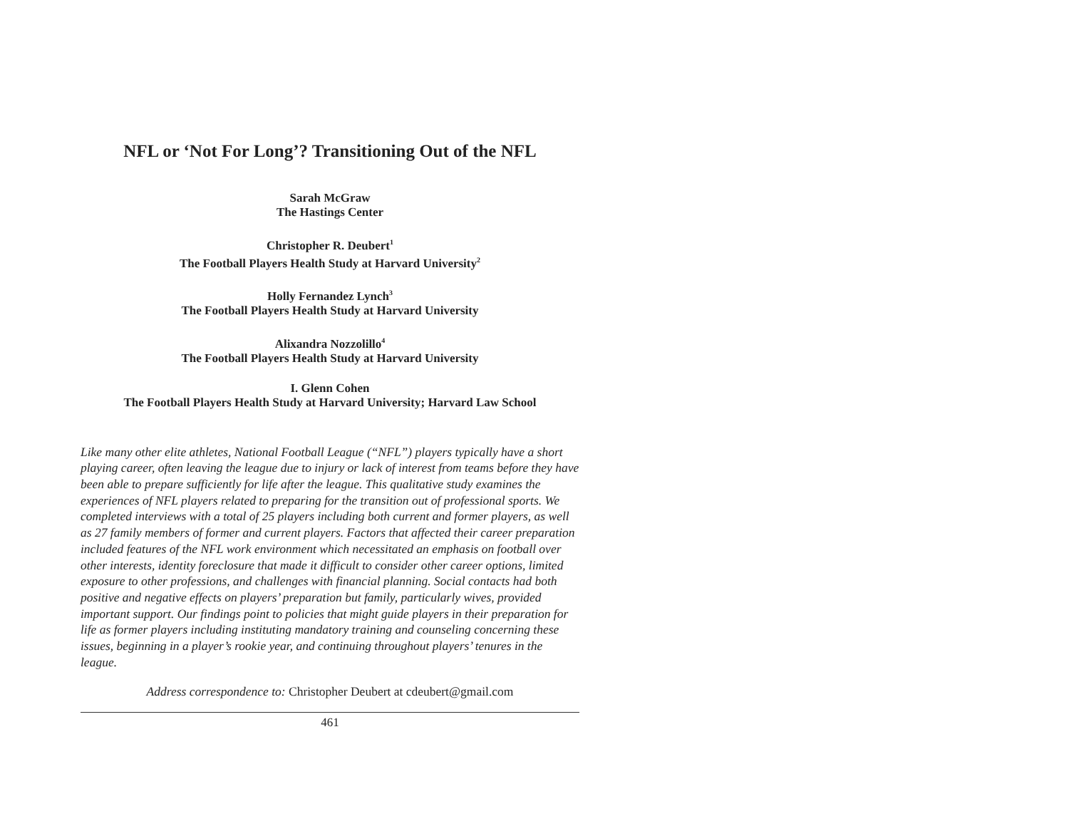NFL or ‘Not For Long’? Transitioning Out of the NFL
Sarah McGraw
The Hastings Center
Christopher R. Deubert<sup>1</sup>
The Football Players Health Study at Harvard University<sup>2</sup>
Holly Fernandez Lynch<sup>3</sup>
The Football Players Health Study at Harvard University
Alixandra Nozzolillo<sup>4</sup>
The Football Players Health Study at Harvard University
I. Glenn Cohen
The Football Players Health Study at Harvard University; Harvard Law School
Like many other elite athletes, National Football League (“NFL”) players typically have a short playing career, often leaving the league due to injury or lack of interest from teams before they have been able to prepare sufficiently for life after the league. This qualitative study examines the experiences of NFL players related to preparing for the transition out of professional sports. We completed interviews with a total of 25 players including both current and former players, as well as 27 family members of former and current players. Factors that affected their career preparation included features of the NFL work environment which necessitated an emphasis on football over other interests, identity foreclosure that made it difficult to consider other career options, limited exposure to other professions, and challenges with financial planning. Social contacts had both positive and negative effects on players’ preparation but family, particularly wives, provided important support. Our findings point to policies that might guide players in their preparation for life as former players including instituting mandatory training and counseling concerning these issues, beginning in a player’s rookie year, and continuing throughout players’ tenures in the league.
Address correspondence to: Christopher Deubert at cdeubert@gmail.com
461